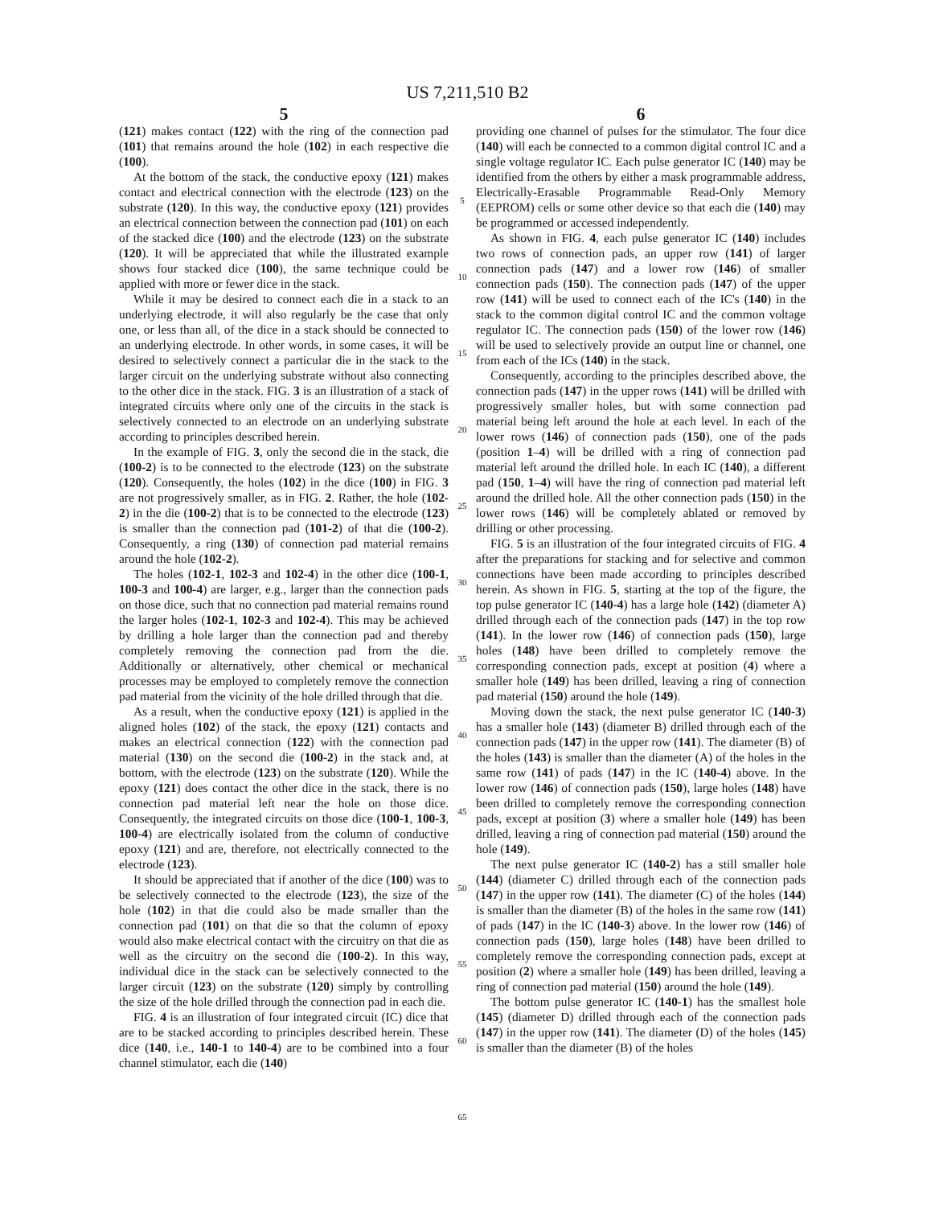US 7,211,510 B2
5
(121) makes contact (122) with the ring of the connection pad (101) that remains around the hole (102) in each respective die (100).
At the bottom of the stack, the conductive epoxy (121) makes contact and electrical connection with the electrode (123) on the substrate (120). In this way, the conductive epoxy (121) provides an electrical connection between the connection pad (101) on each of the stacked dice (100) and the electrode (123) on the substrate (120). It will be appreciated that while the illustrated example shows four stacked dice (100), the same technique could be applied with more or fewer dice in the stack.
While it may be desired to connect each die in a stack to an underlying electrode, it will also regularly be the case that only one, or less than all, of the dice in a stack should be connected to an underlying electrode. In other words, in some cases, it will be desired to selectively connect a particular die in the stack to the larger circuit on the underlying substrate without also connecting to the other dice in the stack. FIG. 3 is an illustration of a stack of integrated circuits where only one of the circuits in the stack is selectively connected to an electrode on an underlying substrate according to principles described herein.
In the example of FIG. 3, only the second die in the stack, die (100-2) is to be connected to the electrode (123) on the substrate (120). Consequently, the holes (102) in the dice (100) in FIG. 3 are not progressively smaller, as in FIG. 2. Rather, the hole (102-2) in the die (100-2) that is to be connected to the electrode (123) is smaller than the connection pad (101-2) of that die (100-2). Consequently, a ring (130) of connection pad material remains around the hole (102-2).
The holes (102-1, 102-3 and 102-4) in the other dice (100-1, 100-3 and 100-4) are larger, e.g., larger than the connection pads on those dice, such that no connection pad material remains round the larger holes (102-1, 102-3 and 102-4). This may be achieved by drilling a hole larger than the connection pad and thereby completely removing the connection pad from the die. Additionally or alternatively, other chemical or mechanical processes may be employed to completely remove the connection pad material from the vicinity of the hole drilled through that die.
As a result, when the conductive epoxy (121) is applied in the aligned holes (102) of the stack, the epoxy (121) contacts and makes an electrical connection (122) with the connection pad material (130) on the second die (100-2) in the stack and, at bottom, with the electrode (123) on the substrate (120). While the epoxy (121) does contact the other dice in the stack, there is no connection pad material left near the hole on those dice. Consequently, the integrated circuits on those dice (100-1, 100-3, 100-4) are electrically isolated from the column of conductive epoxy (121) and are, therefore, not electrically connected to the electrode (123).
It should be appreciated that if another of the dice (100) was to be selectively connected to the electrode (123), the size of the hole (102) in that die could also be made smaller than the connection pad (101) on that die so that the column of epoxy would also make electrical contact with the circuitry on that die as well as the circuitry on the second die (100-2). In this way, individual dice in the stack can be selectively connected to the larger circuit (123) on the substrate (120) simply by controlling the size of the hole drilled through the connection pad in each die.
FIG. 4 is an illustration of four integrated circuit (IC) dice that are to be stacked according to principles described herein. These dice (140, i.e., 140-1 to 140-4) are to be combined into a four channel stimulator, each die (140)
5
10
15
20
25
30
35
40
45
50
55
60
65
6
providing one channel of pulses for the stimulator. The four dice (140) will each be connected to a common digital control IC and a single voltage regulator IC. Each pulse generator IC (140) may be identified from the others by either a mask programmable address, Electrically-Erasable Programmable Read-Only Memory (EEPROM) cells or some other device so that each die (140) may be programmed or accessed independently.
As shown in FIG. 4, each pulse generator IC (140) includes two rows of connection pads, an upper row (141) of larger connection pads (147) and a lower row (146) of smaller connection pads (150). The connection pads (147) of the upper row (141) will be used to connect each of the IC's (140) in the stack to the common digital control IC and the common voltage regulator IC. The connection pads (150) of the lower row (146) will be used to selectively provide an output line or channel, one from each of the ICs (140) in the stack.
Consequently, according to the principles described above, the connection pads (147) in the upper rows (141) will be drilled with progressively smaller holes, but with some connection pad material being left around the hole at each level. In each of the lower rows (146) of connection pads (150), one of the pads (position 1–4) will be drilled with a ring of connection pad material left around the drilled hole. In each IC (140), a different pad (150, 1–4) will have the ring of connection pad material left around the drilled hole. All the other connection pads (150) in the lower rows (146) will be completely ablated or removed by drilling or other processing.
FIG. 5 is an illustration of the four integrated circuits of FIG. 4 after the preparations for stacking and for selective and common connections have been made according to principles described herein. As shown in FIG. 5, starting at the top of the figure, the top pulse generator IC (140-4) has a large hole (142) (diameter A) drilled through each of the connection pads (147) in the top row (141). In the lower row (146) of connection pads (150), large holes (148) have been drilled to completely remove the corresponding connection pads, except at position (4) where a smaller hole (149) has been drilled, leaving a ring of connection pad material (150) around the hole (149).
Moving down the stack, the next pulse generator IC (140-3) has a smaller hole (143) (diameter B) drilled through each of the connection pads (147) in the upper row (141). The diameter (B) of the holes (143) is smaller than the diameter (A) of the holes in the same row (141) of pads (147) in the IC (140-4) above. In the lower row (146) of connection pads (150), large holes (148) have been drilled to completely remove the corresponding connection pads, except at position (3) where a smaller hole (149) has been drilled, leaving a ring of connection pad material (150) around the hole (149).
The next pulse generator IC (140-2) has a still smaller hole (144) (diameter C) drilled through each of the connection pads (147) in the upper row (141). The diameter (C) of the holes (144) is smaller than the diameter (B) of the holes in the same row (141) of pads (147) in the IC (140-3) above. In the lower row (146) of connection pads (150), large holes (148) have been drilled to completely remove the corresponding connection pads, except at position (2) where a smaller hole (149) has been drilled, leaving a ring of connection pad material (150) around the hole (149).
The bottom pulse generator IC (140-1) has the smallest hole (145) (diameter D) drilled through each of the connection pads (147) in the upper row (141). The diameter (D) of the holes (145) is smaller than the diameter (B) of the holes